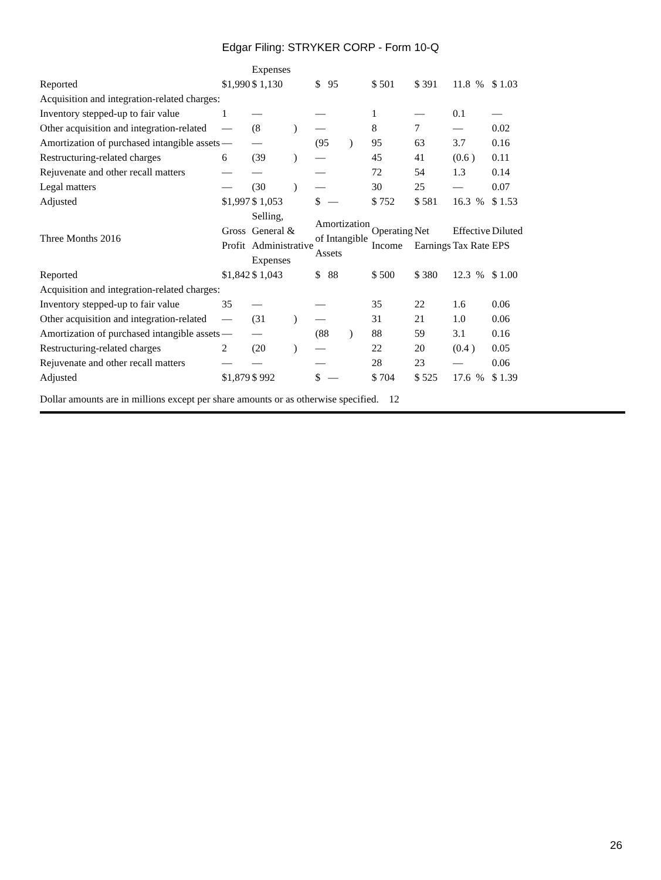Edgar Filing: STRYKER CORP - Form 10-Q
| | | Expenses | | | | | | |
| Reported | $1,990 | $ 1,130 | $ 95 | $ 501 | $ 391 | 11.8 % | $ 1.03 | |
| Acquisition and integration-related charges: | | | | | | | | |
| Inventory stepped-up to fair value | 1 | — | — | 1 | — | 0.1 | — | |
| Other acquisition and integration-related | — | (8 ) | — | 8 | 7 | — | 0.02 | |
| Amortization of purchased intangible assets | — | — | (95 ) | 95 | 63 | 3.7 | 0.16 | |
| Restructuring-related charges | 6 | (39 ) | — | 45 | 41 | (0.6 ) | 0.11 | |
| Rejuvenate and other recall matters | — | — | — | 72 | 54 | 1.3 | 0.14 | |
| Legal matters | — | (30 ) | — | 30 | 25 | — | 0.07 | |
| Adjusted | $1,997 | $ 1,053 | $ — | $ 752 | $ 581 | 16.3 % | $ 1.53 | |
| Three Months 2016 | Gross Profit | Selling, General & Administrative Expenses | Amortization of Intangible Assets | Operating Income | Net Earnings | Effective Tax Rate | Diluted EPS | |
| Reported | $1,842 | $ 1,043 | $ 88 | $ 500 | $ 380 | 12.3 % | $ 1.00 | |
| Acquisition and integration-related charges: | | | | | | | | |
| Inventory stepped-up to fair value | 35 | — | — | 35 | 22 | 1.6 | 0.06 | |
| Other acquisition and integration-related | — | (31 ) | — | 31 | 21 | 1.0 | 0.06 | |
| Amortization of purchased intangible assets | — | — | (88 ) | 88 | 59 | 3.1 | 0.16 | |
| Restructuring-related charges | 2 | (20 ) | — | 22 | 20 | (0.4 ) | 0.05 | |
| Rejuvenate and other recall matters | — | — | — | 28 | 23 | — | 0.06 | |
| Adjusted | $1,879 | $ 992 | $ — | $ 704 | $ 525 | 17.6 % | $ 1.39 | |
Dollar amounts are in millions except per share amounts or as otherwise specified. 12
26